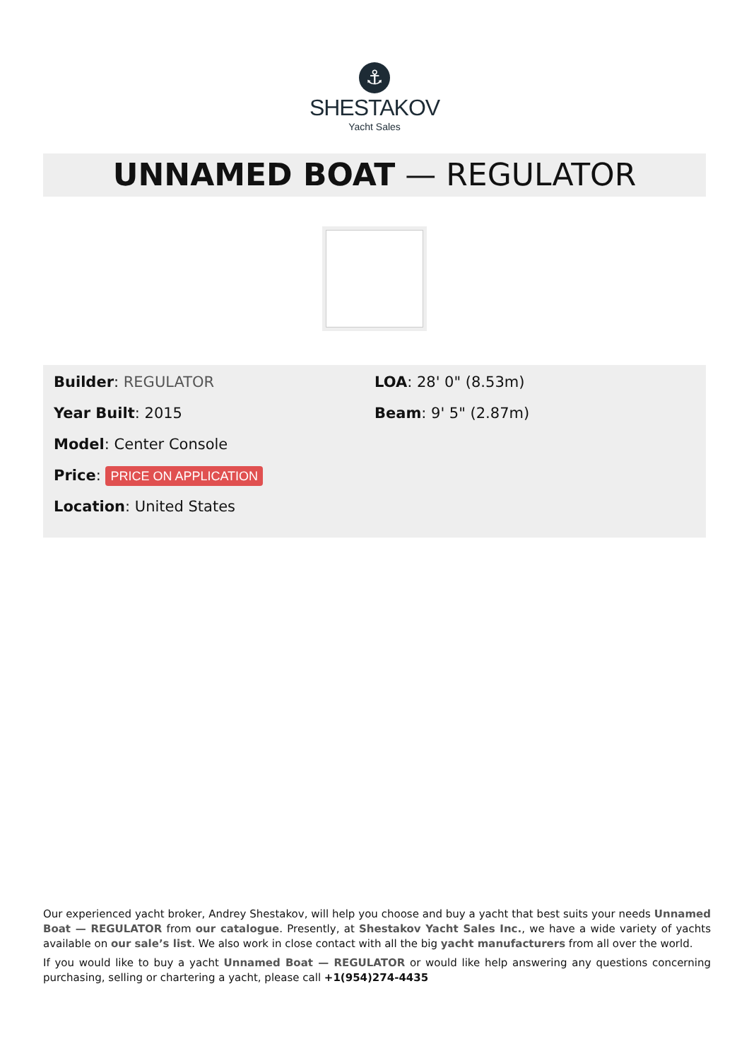⚓
SHESTAKOV
Yacht Sales
UNNAMED BOAT — REGULATOR
Builder: REGULATOR
Year Built: 2015
Model: Center Console
Price: PRICE ON APPLICATION
Location: United States
LOA: 28' 0" (8.53m)
Beam: 9' 5" (2.87m)
Our experienced yacht broker, Andrey Shestakov, will help you choose and buy a yacht that best suits your needs Unnamed Boat — REGULATOR from our catalogue. Presently, at Shestakov Yacht Sales Inc., we have a wide variety of yachts available on our sale’s list. We also work in close contact with all the big yacht manufacturers from all over the world.
If you would like to buy a yacht Unnamed Boat — REGULATOR or would like help answering any questions concerning purchasing, selling or chartering a yacht, please call +1(954)274-4435